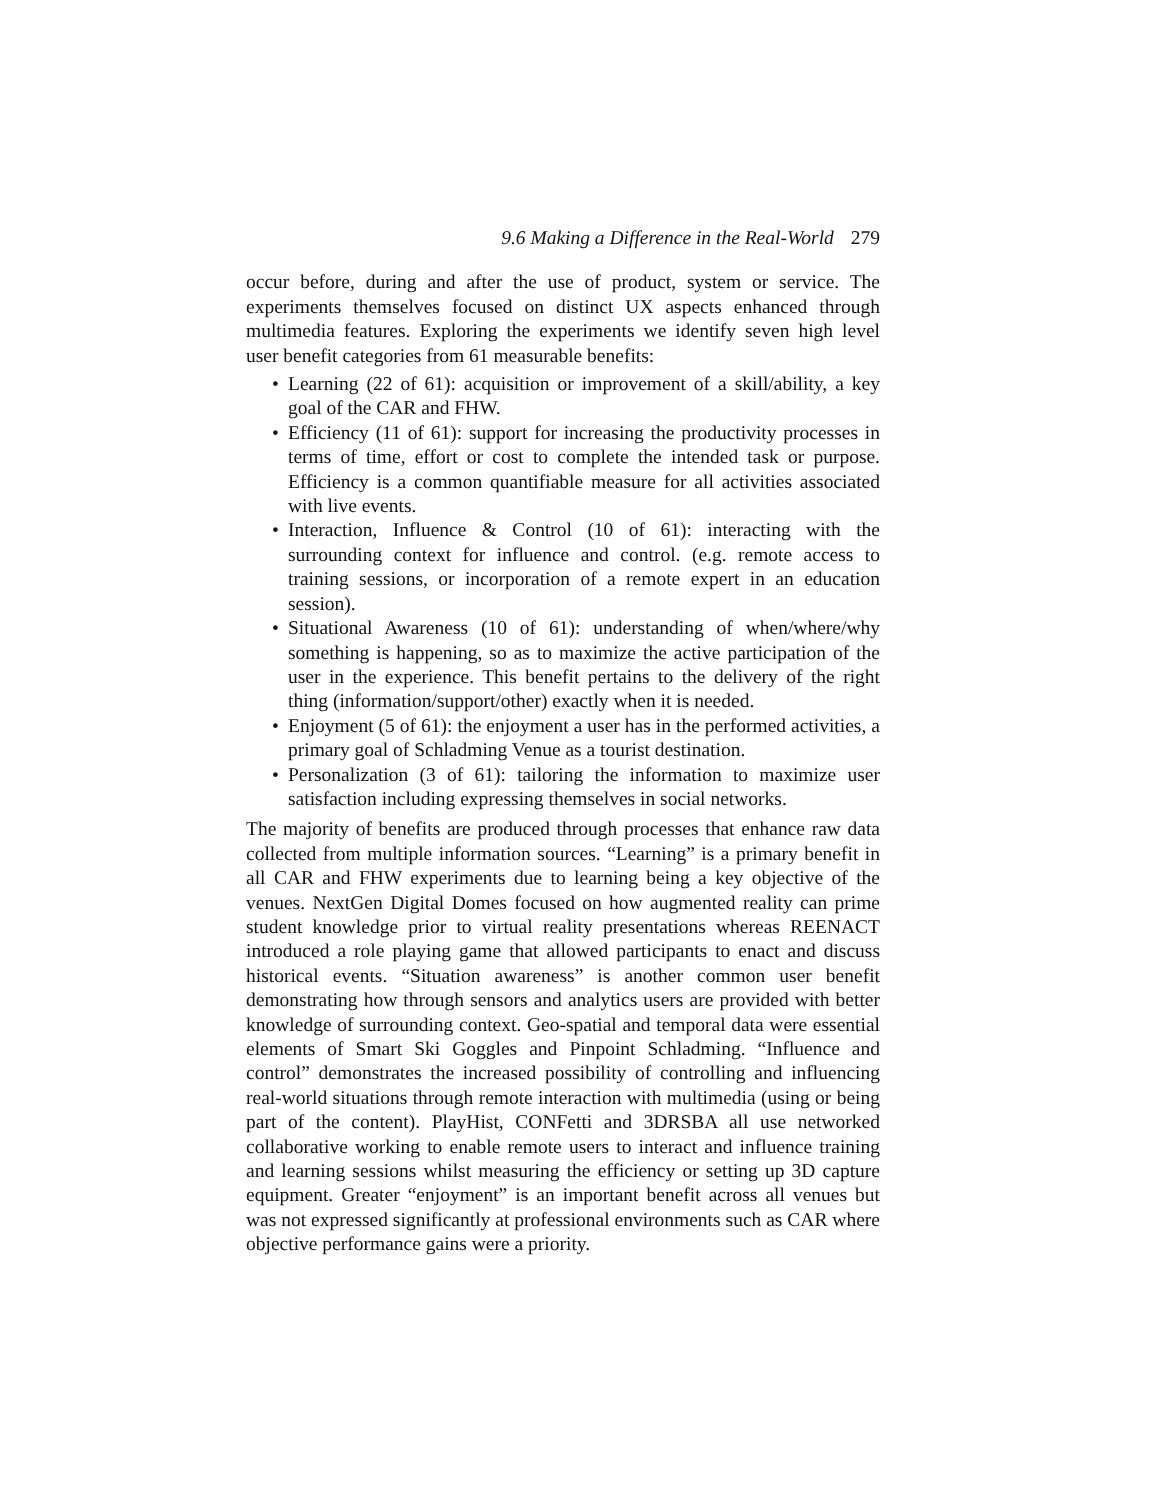9.6 Making a Difference in the Real-World 279
occur before, during and after the use of product, system or service. The experiments themselves focused on distinct UX aspects enhanced through multimedia features. Exploring the experiments we identify seven high level user benefit categories from 61 measurable benefits:
• Learning (22 of 61): acquisition or improvement of a skill/ability, a key goal of the CAR and FHW.
• Efficiency (11 of 61): support for increasing the productivity processes in terms of time, effort or cost to complete the intended task or purpose. Efficiency is a common quantifiable measure for all activities associated with live events.
• Interaction, Influence & Control (10 of 61): interacting with the surrounding context for influence and control. (e.g. remote access to training sessions, or incorporation of a remote expert in an education session).
• Situational Awareness (10 of 61): understanding of when/where/why something is happening, so as to maximize the active participation of the user in the experience. This benefit pertains to the delivery of the right thing (information/support/other) exactly when it is needed.
• Enjoyment (5 of 61): the enjoyment a user has in the performed activities, a primary goal of Schladming Venue as a tourist destination.
• Personalization (3 of 61): tailoring the information to maximize user satisfaction including expressing themselves in social networks.
The majority of benefits are produced through processes that enhance raw data collected from multiple information sources. “Learning” is a primary benefit in all CAR and FHW experiments due to learning being a key objective of the venues. NextGen Digital Domes focused on how augmented reality can prime student knowledge prior to virtual reality presentations whereas REENACT introduced a role playing game that allowed participants to enact and discuss historical events. “Situation awareness” is another common user benefit demonstrating how through sensors and analytics users are provided with better knowledge of surrounding context. Geo-spatial and temporal data were essential elements of Smart Ski Goggles and Pinpoint Schladming. “Influence and control” demonstrates the increased possibility of controlling and influencing real-world situations through remote interaction with multimedia (using or being part of the content). PlayHist, CONFetti and 3DRSBA all use networked collaborative working to enable remote users to interact and influence training and learning sessions whilst measuring the efficiency or setting up 3D capture equipment. Greater “enjoyment” is an important benefit across all venues but was not expressed significantly at professional environments such as CAR where objective performance gains were a priority.